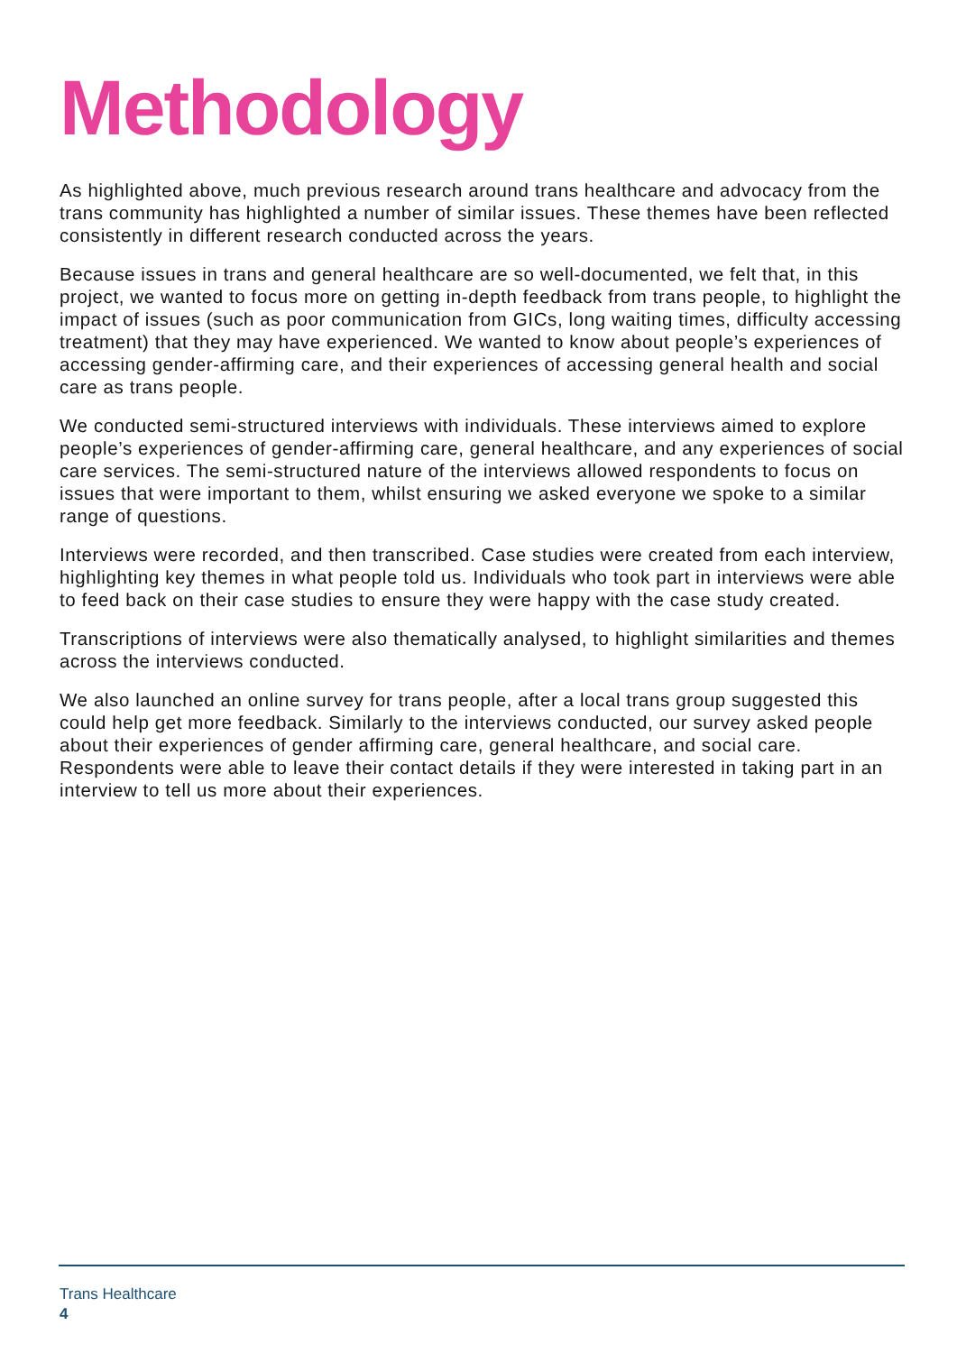Methodology
As highlighted above, much previous research around trans healthcare and advocacy from the trans community has highlighted a number of similar issues. These themes have been reflected consistently in different research conducted across the years.
Because issues in trans and general healthcare are so well-documented, we felt that, in this project, we wanted to focus more on getting in-depth feedback from trans people, to highlight the impact of issues (such as poor communication from GICs, long waiting times, difficulty accessing treatment) that they may have experienced. We wanted to know about people’s experiences of accessing gender-affirming care, and their experiences of accessing general health and social care as trans people.
We conducted semi-structured interviews with individuals. These interviews aimed to explore people’s experiences of gender-affirming care, general healthcare, and any experiences of social care services. The semi-structured nature of the interviews allowed respondents to focus on issues that were important to them, whilst ensuring we asked everyone we spoke to a similar range of questions.
Interviews were recorded, and then transcribed. Case studies were created from each interview, highlighting key themes in what people told us. Individuals who took part in interviews were able to feed back on their case studies to ensure they were happy with the case study created.
Transcriptions of interviews were also thematically analysed, to highlight similarities and themes across the interviews conducted.
We also launched an online survey for trans people, after a local trans group suggested this could help get more feedback. Similarly to the interviews conducted, our survey asked people about their experiences of gender affirming care, general healthcare, and social care. Respondents were able to leave their contact details if they were interested in taking part in an interview to tell us more about their experiences.
Trans Healthcare
4